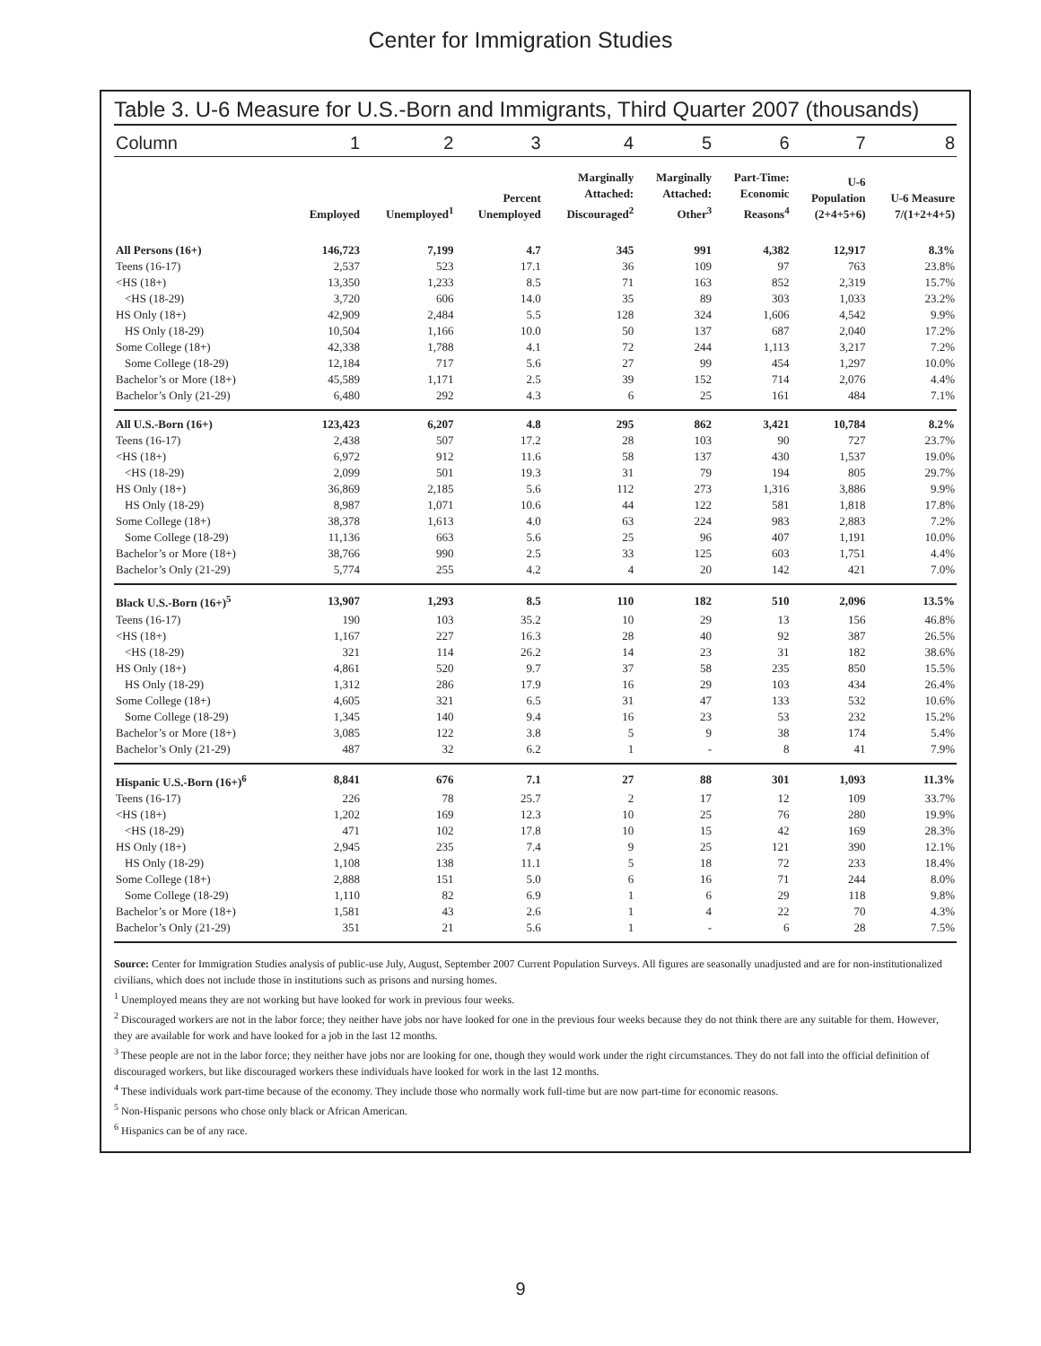Center for Immigration Studies
Table 3. U-6 Measure for U.S.-Born and Immigrants, Third Quarter 2007 (thousands)
| Column | 1 | 2 | 3 | 4 | 5 | 6 | 7 | 8 |
| --- | --- | --- | --- | --- | --- | --- | --- | --- |
| | Employed | Unemployed<sup>1</sup> | Percent Unemployed | Marginally Attached: Discouraged<sup>2</sup> | Marginally Attached: Other<sup>3</sup> | Part-Time: Economic Reasons<sup>4</sup> | U-6 Population (2+4+5+6) | U-6 Measure 7/(1+2+4+5) |
| All Persons (16+) | 146,723 | 7,199 | 4.7 | 345 | 991 | 4,382 | 12,917 | 8.3% |
| Teens (16-17) | 2,537 | 523 | 17.1 | 36 | 109 | 97 | 763 | 23.8% |
| <HS (18+) | 13,350 | 1,233 | 8.5 | 71 | 163 | 852 | 2,319 | 15.7% |
| <HS (18-29) | 3,720 | 606 | 14.0 | 35 | 89 | 303 | 1,033 | 23.2% |
| HS Only (18+) | 42,909 | 2,484 | 5.5 | 128 | 324 | 1,606 | 4,542 | 9.9% |
| HS Only (18-29) | 10,504 | 1,166 | 10.0 | 50 | 137 | 687 | 2,040 | 17.2% |
| Some College (18+) | 42,338 | 1,788 | 4.1 | 72 | 244 | 1,113 | 3,217 | 7.2% |
| Some College (18-29) | 12,184 | 717 | 5.6 | 27 | 99 | 454 | 1,297 | 10.0% |
| Bachelor’s or More (18+) | 45,589 | 1,171 | 2.5 | 39 | 152 | 714 | 2,076 | 4.4% |
| Bachelor’s Only (21-29) | 6,480 | 292 | 4.3 | 6 | 25 | 161 | 484 | 7.1% |
| All U.S.-Born (16+) | 123,423 | 6,207 | 4.8 | 295 | 862 | 3,421 | 10,784 | 8.2% |
| Teens (16-17) | 2,438 | 507 | 17.2 | 28 | 103 | 90 | 727 | 23.7% |
| <HS (18+) | 6,972 | 912 | 11.6 | 58 | 137 | 430 | 1,537 | 19.0% |
| <HS (18-29) | 2,099 | 501 | 19.3 | 31 | 79 | 194 | 805 | 29.7% |
| HS Only (18+) | 36,869 | 2,185 | 5.6 | 112 | 273 | 1,316 | 3,886 | 9.9% |
| HS Only (18-29) | 8,987 | 1,071 | 10.6 | 44 | 122 | 581 | 1,818 | 17.8% |
| Some College (18+) | 38,378 | 1,613 | 4.0 | 63 | 224 | 983 | 2,883 | 7.2% |
| Some College (18-29) | 11,136 | 663 | 5.6 | 25 | 96 | 407 | 1,191 | 10.0% |
| Bachelor’s or More (18+) | 38,766 | 990 | 2.5 | 33 | 125 | 603 | 1,751 | 4.4% |
| Bachelor’s Only (21-29) | 5,774 | 255 | 4.2 | 4 | 20 | 142 | 421 | 7.0% |
| Black U.S.-Born (16+)<sup>5</sup> | 13,907 | 1,293 | 8.5 | 110 | 182 | 510 | 2,096 | 13.5% |
| Teens (16-17) | 190 | 103 | 35.2 | 10 | 29 | 13 | 156 | 46.8% |
| <HS (18+) | 1,167 | 227 | 16.3 | 28 | 40 | 92 | 387 | 26.5% |
| <HS (18-29) | 321 | 114 | 26.2 | 14 | 23 | 31 | 182 | 38.6% |
| HS Only (18+) | 4,861 | 520 | 9.7 | 37 | 58 | 235 | 850 | 15.5% |
| HS Only (18-29) | 1,312 | 286 | 17.9 | 16 | 29 | 103 | 434 | 26.4% |
| Some College (18+) | 4,605 | 321 | 6.5 | 31 | 47 | 133 | 532 | 10.6% |
| Some College (18-29) | 1,345 | 140 | 9.4 | 16 | 23 | 53 | 232 | 15.2% |
| Bachelor’s or More (18+) | 3,085 | 122 | 3.8 | 5 | 9 | 38 | 174 | 5.4% |
| Bachelor’s Only (21-29) | 487 | 32 | 6.2 | 1 | - | 8 | 41 | 7.9% |
| Hispanic U.S.-Born (16+)<sup>6</sup> | 8,841 | 676 | 7.1 | 27 | 88 | 301 | 1,093 | 11.3% |
| Teens (16-17) | 226 | 78 | 25.7 | 2 | 17 | 12 | 109 | 33.7% |
| <HS (18+) | 1,202 | 169 | 12.3 | 10 | 25 | 76 | 280 | 19.9% |
| <HS (18-29) | 471 | 102 | 17.8 | 10 | 15 | 42 | 169 | 28.3% |
| HS Only (18+) | 2,945 | 235 | 7.4 | 9 | 25 | 121 | 390 | 12.1% |
| HS Only (18-29) | 1,108 | 138 | 11.1 | 5 | 18 | 72 | 233 | 18.4% |
| Some College (18+) | 2,888 | 151 | 5.0 | 6 | 16 | 71 | 244 | 8.0% |
| Some College (18-29) | 1,110 | 82 | 6.9 | 1 | 6 | 29 | 118 | 9.8% |
| Bachelor’s or More (18+) | 1,581 | 43 | 2.6 | 1 | 4 | 22 | 70 | 4.3% |
| Bachelor’s Only (21-29) | 351 | 21 | 5.6 | 1 | - | 6 | 28 | 7.5% |
Source: Center for Immigration Studies analysis of public-use July, August, September 2007 Current Population Surveys. All figures are seasonally unadjusted and are for non-institutionalized civilians, which does not include those in institutions such as prisons and nursing homes.
<sup>1</sup> Unemployed means they are not working but have looked for work in previous four weeks.
<sup>2</sup> Discouraged workers are not in the labor force; they neither have jobs nor have looked for one in the previous four weeks because they do not think there are any suitable for them. However, they are available for work and have looked for a job in the last 12 months.
<sup>3</sup> These people are not in the labor force; they neither have jobs nor are looking for one, though they would work under the right circumstances. They do not fall into the official definition of discouraged workers, but like discouraged workers these individuals have looked for work in the last 12 months.
<sup>4</sup> These individuals work part-time because of the economy. They include those who normally work full-time but are now part-time for economic reasons.
<sup>5</sup> Non-Hispanic persons who chose only black or African American.
<sup>6</sup> Hispanics can be of any race.
9